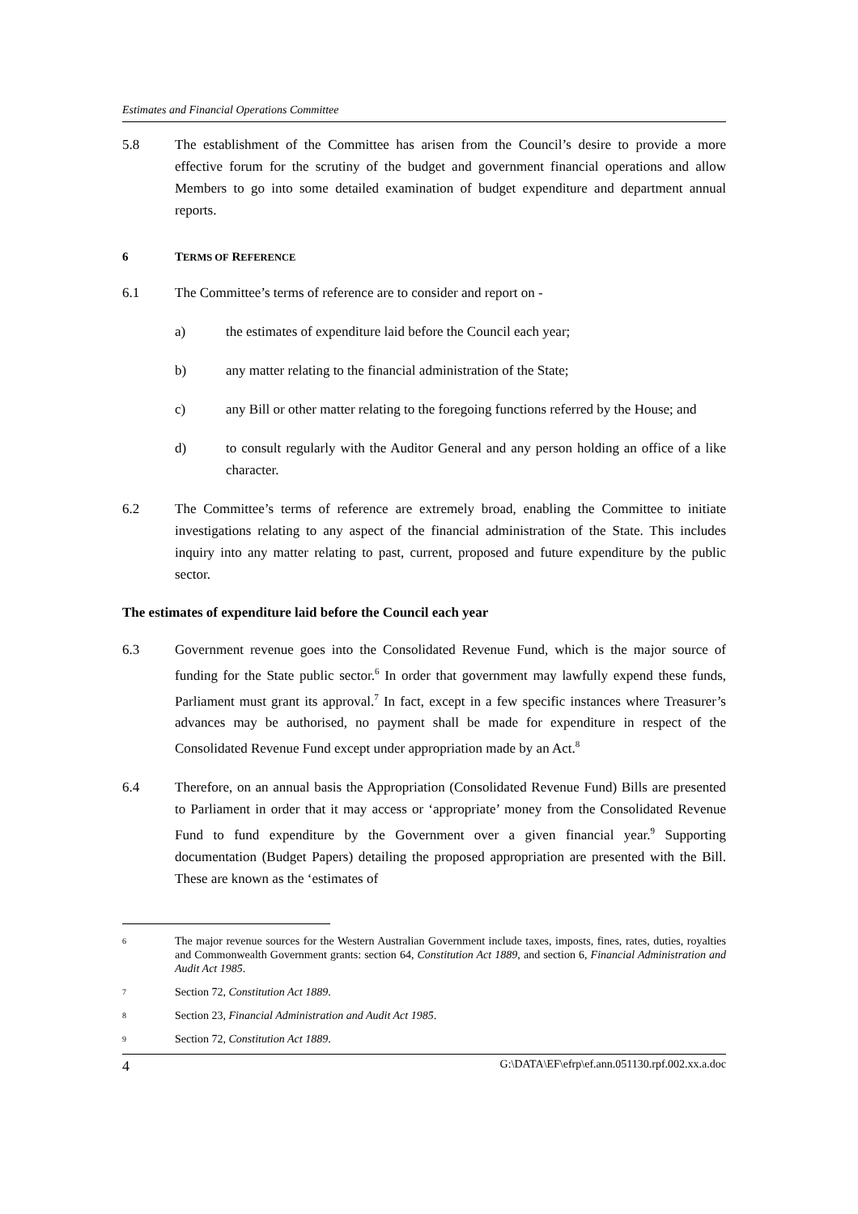Estimates and Financial Operations Committee
5.8 The establishment of the Committee has arisen from the Council’s desire to provide a more effective forum for the scrutiny of the budget and government financial operations and allow Members to go into some detailed examination of budget expenditure and department annual reports.
6 TERMS OF REFERENCE
6.1 The Committee’s terms of reference are to consider and report on -
a) the estimates of expenditure laid before the Council each year;
b) any matter relating to the financial administration of the State;
c) any Bill or other matter relating to the foregoing functions referred by the House; and
d) to consult regularly with the Auditor General and any person holding an office of a like character.
6.2 The Committee’s terms of reference are extremely broad, enabling the Committee to initiate investigations relating to any aspect of the financial administration of the State. This includes inquiry into any matter relating to past, current, proposed and future expenditure by the public sector.
The estimates of expenditure laid before the Council each year
6.3 Government revenue goes into the Consolidated Revenue Fund, which is the major source of funding for the State public sector.<sup>6</sup> In order that government may lawfully expend these funds, Parliament must grant its approval.<sup>7</sup> In fact, except in a few specific instances where Treasurer’s advances may be authorised, no payment shall be made for expenditure in respect of the Consolidated Revenue Fund except under appropriation made by an Act.<sup>8</sup>
6.4 Therefore, on an annual basis the Appropriation (Consolidated Revenue Fund) Bills are presented to Parliament in order that it may access or ‘appropriate’ money from the Consolidated Revenue Fund to fund expenditure by the Government over a given financial year.<sup>9</sup> Supporting documentation (Budget Papers) detailing the proposed appropriation are presented with the Bill. These are known as the ‘estimates of
6 The major revenue sources for the Western Australian Government include taxes, imposts, fines, rates, duties, royalties and Commonwealth Government grants: section 64, Constitution Act 1889, and section 6, Financial Administration and Audit Act 1985.
7 Section 72, Constitution Act 1889.
8 Section 23, Financial Administration and Audit Act 1985.
9 Section 72, Constitution Act 1889.
4 G:\DATA\EF\efrp\ef.ann.051130.rpf.002.xx.a.doc